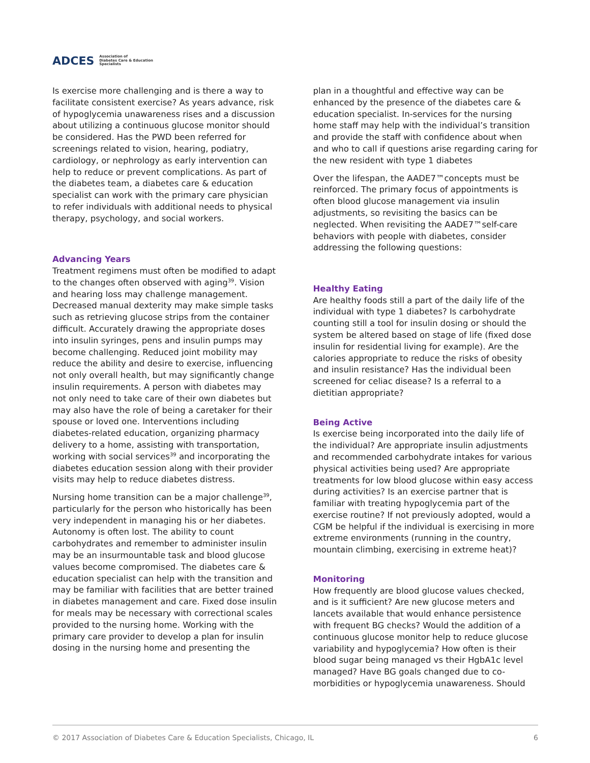ADCES Association of
Diabetes Care & Education
Specialists
Is exercise more challenging and is there a way to facilitate consistent exercise? As years advance, risk of hypoglycemia unawareness rises and a discussion about utilizing a continuous glucose monitor should be considered. Has the PWD been referred for screenings related to vision, hearing, podiatry, cardiology, or nephrology as early intervention can help to reduce or prevent complications. As part of the diabetes team, a diabetes care & education specialist can work with the primary care physician to refer individuals with additional needs to physical therapy, psychology, and social workers.
Advancing Years
Treatment regimens must often be modified to adapt to the changes often observed with aging<sup>39</sup>. Vision and hearing loss may challenge management. Decreased manual dexterity may make simple tasks such as retrieving glucose strips from the container difficult. Accurately drawing the appropriate doses into insulin syringes, pens and insulin pumps may become challenging. Reduced joint mobility may reduce the ability and desire to exercise, influencing not only overall health, but may significantly change insulin requirements. A person with diabetes may not only need to take care of their own diabetes but may also have the role of being a caretaker for their spouse or loved one. Interventions including diabetes-related education, organizing pharmacy delivery to a home, assisting with transportation, working with social services<sup>39</sup> and incorporating the diabetes education session along with their provider visits may help to reduce diabetes distress.
Nursing home transition can be a major challenge<sup>39</sup>, particularly for the person who historically has been very independent in managing his or her diabetes. Autonomy is often lost. The ability to count carbohydrates and remember to administer insulin may be an insurmountable task and blood glucose values become compromised. The diabetes care & education specialist can help with the transition and may be familiar with facilities that are better trained in diabetes management and care. Fixed dose insulin for meals may be necessary with correctional scales provided to the nursing home. Working with the primary care provider to develop a plan for insulin dosing in the nursing home and presenting the
plan in a thoughtful and effective way can be enhanced by the presence of the diabetes care & education specialist. In-services for the nursing home staff may help with the individual’s transition and provide the staff with confidence about when and who to call if questions arise regarding caring for the new resident with type 1 diabetes
Over the lifespan, the AADE7™concepts must be reinforced. The primary focus of appointments is often blood glucose management via insulin adjustments, so revisiting the basics can be neglected. When revisiting the AADE7™self-care behaviors with people with diabetes, consider addressing the following questions:
Healthy Eating
Are healthy foods still a part of the daily life of the individual with type 1 diabetes? Is carbohydrate counting still a tool for insulin dosing or should the system be altered based on stage of life (fixed dose insulin for residential living for example). Are the calories appropriate to reduce the risks of obesity and insulin resistance? Has the individual been screened for celiac disease? Is a referral to a dietitian appropriate?
Being Active
Is exercise being incorporated into the daily life of the individual? Are appropriate insulin adjustments and recommended carbohydrate intakes for various physical activities being used? Are appropriate treatments for low blood glucose within easy access during activities? Is an exercise partner that is familiar with treating hypoglycemia part of the exercise routine? If not previously adopted, would a CGM be helpful if the individual is exercising in more extreme environments (running in the country, mountain climbing, exercising in extreme heat)?
Monitoring
How frequently are blood glucose values checked, and is it sufficient? Are new glucose meters and lancets available that would enhance persistence with frequent BG checks? Would the addition of a continuous glucose monitor help to reduce glucose variability and hypoglycemia? How often is their blood sugar being managed vs their HgbA1c level managed? Have BG goals changed due to co-morbidities or hypoglycemia unawareness. Should
© 2017 Association of Diabetes Care & Education Specialists, Chicago, IL 6